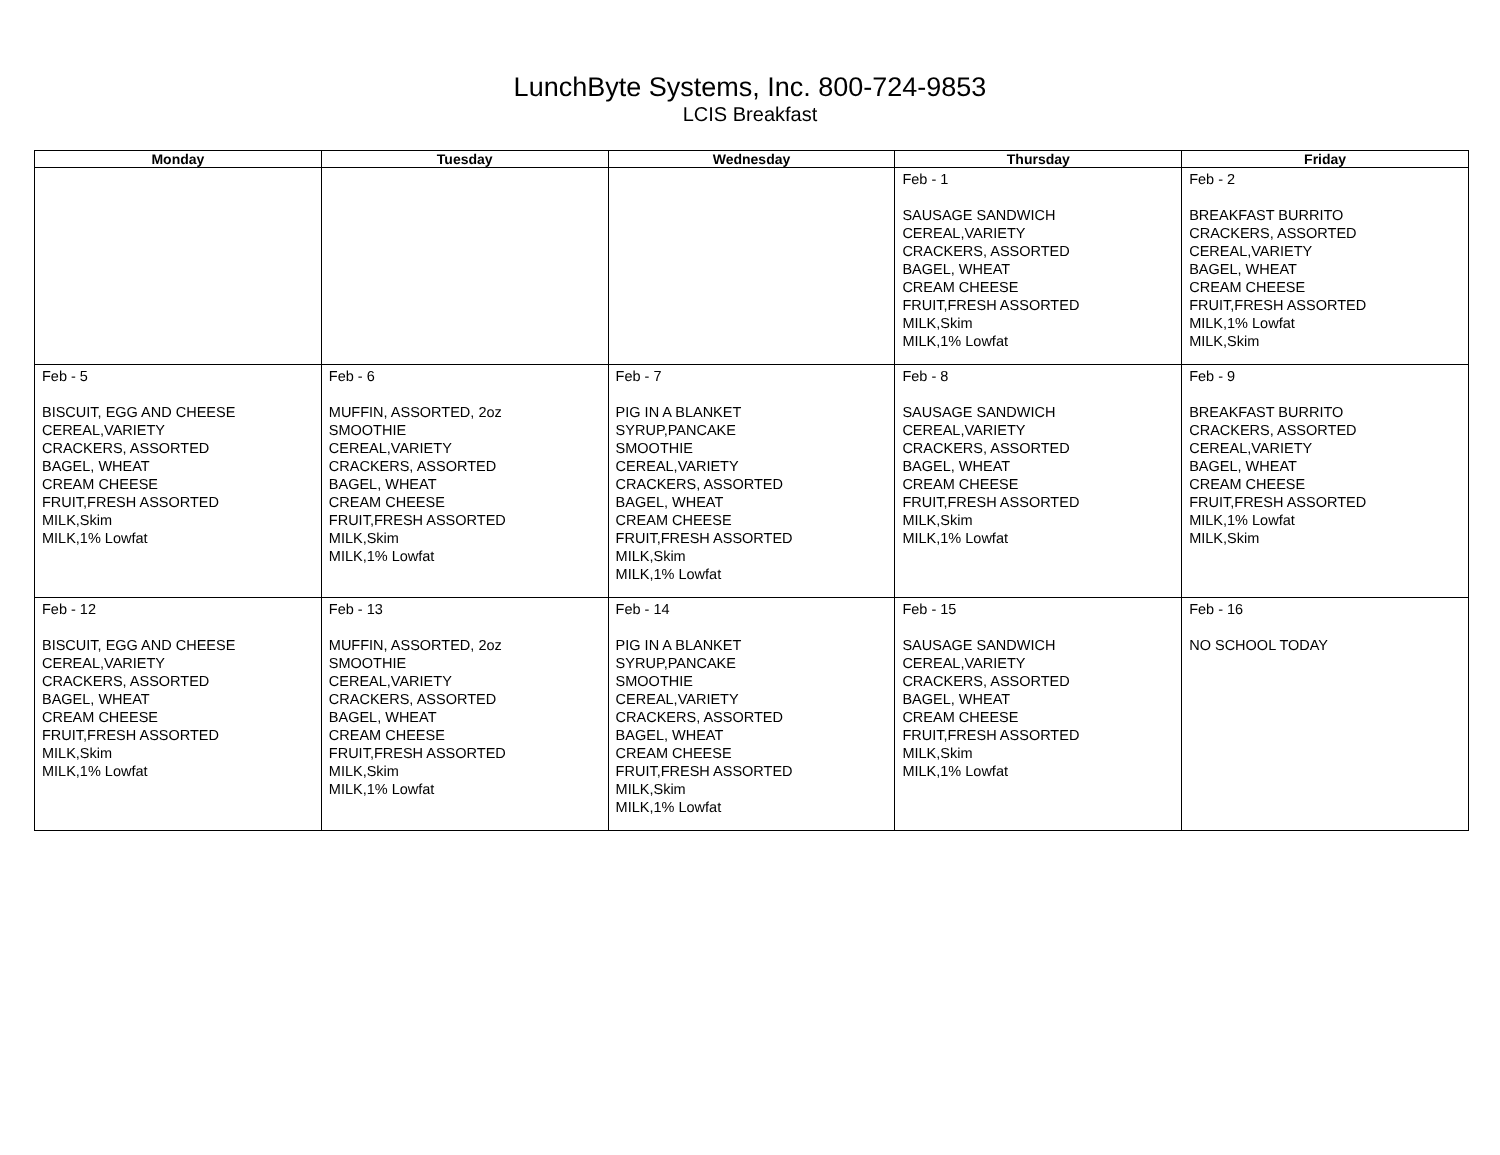LunchByte Systems, Inc. 800-724-9853
LCIS Breakfast
| Monday | Tuesday | Wednesday | Thursday | Friday |
| --- | --- | --- | --- | --- |
| | | | Feb - 1 SAUSAGE SANDWICH CEREAL,VARIETY CRACKERS, ASSORTED BAGEL, WHEAT CREAM CHEESE FRUIT,FRESH ASSORTED MILK,Skim MILK,1% Lowfat | Feb - 2 BREAKFAST BURRITO CRACKERS, ASSORTED CEREAL,VARIETY BAGEL, WHEAT CREAM CHEESE FRUIT,FRESH ASSORTED MILK,1% Lowfat MILK,Skim |
| Feb - 5 BISCUIT, EGG AND CHEESE CEREAL,VARIETY CRACKERS, ASSORTED BAGEL, WHEAT CREAM CHEESE FRUIT,FRESH ASSORTED MILK,Skim MILK,1% Lowfat | Feb - 6 MUFFIN, ASSORTED, 2oz SMOOTHIE CEREAL,VARIETY CRACKERS, ASSORTED BAGEL, WHEAT CREAM CHEESE FRUIT,FRESH ASSORTED MILK,Skim MILK,1% Lowfat | Feb - 7 PIG IN A BLANKET SYRUP,PANCAKE SMOOTHIE CEREAL,VARIETY CRACKERS, ASSORTED BAGEL, WHEAT CREAM CHEESE FRUIT,FRESH ASSORTED MILK,Skim MILK,1% Lowfat | Feb - 8 SAUSAGE SANDWICH CEREAL,VARIETY CRACKERS, ASSORTED BAGEL, WHEAT CREAM CHEESE FRUIT,FRESH ASSORTED MILK,Skim MILK,1% Lowfat | Feb - 9 BREAKFAST BURRITO CRACKERS, ASSORTED CEREAL,VARIETY BAGEL, WHEAT CREAM CHEESE FRUIT,FRESH ASSORTED MILK,1% Lowfat MILK,Skim |
| Feb - 12 BISCUIT, EGG AND CHEESE CEREAL,VARIETY CRACKERS, ASSORTED BAGEL, WHEAT CREAM CHEESE FRUIT,FRESH ASSORTED MILK,Skim MILK,1% Lowfat | Feb - 13 MUFFIN, ASSORTED, 2oz SMOOTHIE CEREAL,VARIETY CRACKERS, ASSORTED BAGEL, WHEAT CREAM CHEESE FRUIT,FRESH ASSORTED MILK,Skim MILK,1% Lowfat | Feb - 14 PIG IN A BLANKET SYRUP,PANCAKE SMOOTHIE CEREAL,VARIETY CRACKERS, ASSORTED BAGEL, WHEAT CREAM CHEESE FRUIT,FRESH ASSORTED MILK,Skim MILK,1% Lowfat | Feb - 15 SAUSAGE SANDWICH CEREAL,VARIETY CRACKERS, ASSORTED BAGEL, WHEAT CREAM CHEESE FRUIT,FRESH ASSORTED MILK,Skim MILK,1% Lowfat | Feb - 16 NO SCHOOL TODAY |